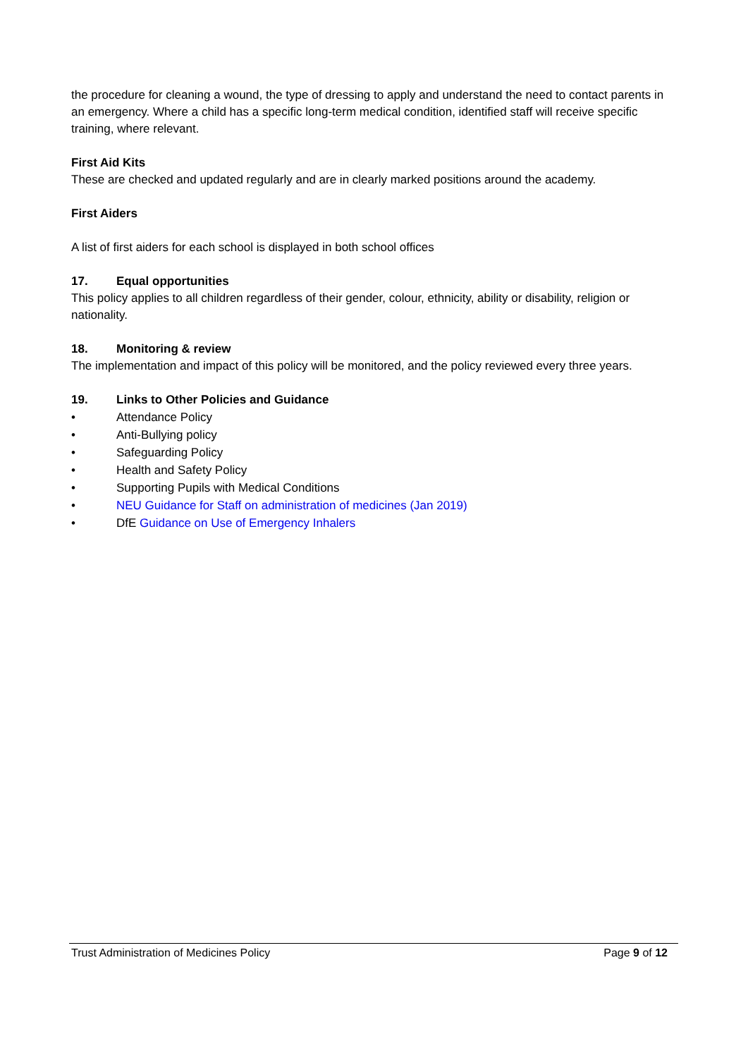the procedure for cleaning a wound, the type of dressing to apply and understand the need to contact parents in an emergency. Where a child has a specific long-term medical condition, identified staff will receive specific training, where relevant.
First Aid Kits
These are checked and updated regularly and are in clearly marked positions around the academy.
First Aiders
A list of first aiders for each school is displayed in both school offices
17. Equal opportunities
This policy applies to all children regardless of their gender, colour, ethnicity, ability or disability, religion or nationality.
18. Monitoring & review
The implementation and impact of this policy will be monitored, and the policy reviewed every three years.
19. Links to Other Policies and Guidance
• Attendance Policy
• Anti-Bullying policy
• Safeguarding Policy
• Health and Safety Policy
• Supporting Pupils with Medical Conditions
• NEU Guidance for Staff on administration of medicines (Jan 2019)
• DfE Guidance on Use of Emergency Inhalers
Trust Administration of Medicines Policy Page 9 of 12